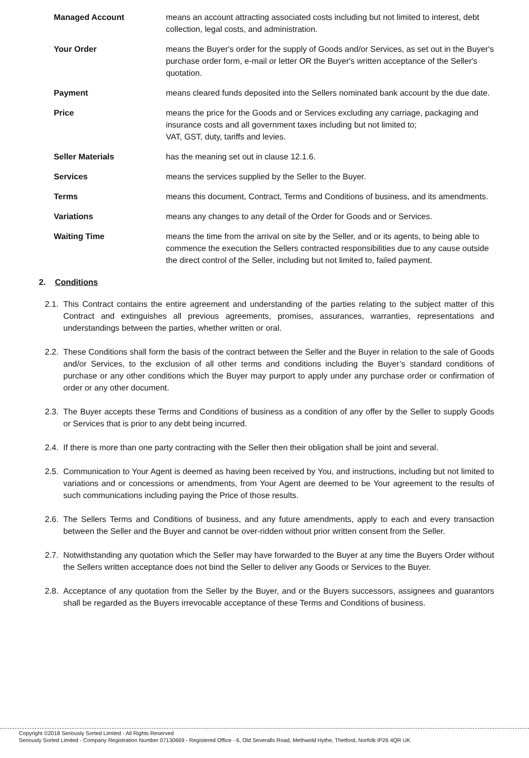Managed Account means an account attracting associated costs including but not limited to interest, debt collection, legal costs, and administration.
Your Order means the Buyer's order for the supply of Goods and/or Services, as set out in the Buyer's purchase order form, e-mail or letter OR the Buyer's written acceptance of the Seller's quotation.
Payment means cleared funds deposited into the Sellers nominated bank account by the due date.
Price means the price for the Goods and or Services excluding any carriage, packaging and insurance costs and all government taxes including but not limited to;
VAT, GST, duty, tariffs and levies.
Seller Materials has the meaning set out in clause 12.1.6.
Services means the services supplied by the Seller to the Buyer.
Terms means this document, Contract, Terms and Conditions of business, and its amendments.
Variations means any changes to any detail of the Order for Goods and or Services.
Waiting Time means the time from the arrival on site by the Seller, and or its agents, to being able to commence the execution the Sellers contracted responsibilities due to any cause outside the direct control of the Seller, including but not limited to, failed payment.
2. Conditions
2.1.
This Contract contains the entire agreement and understanding of the parties relating to the subject matter of this Contract and extinguishes all previous agreements, promises, assurances, warranties, representations and understandings between the parties, whether written or oral.
2.2.
These Conditions shall form the basis of the contract between the Seller and the Buyer in relation to the sale of Goods and/or Services, to the exclusion of all other terms and conditions including the Buyer’s standard conditions of purchase or any other conditions which the Buyer may purport to apply under any purchase order or confirmation of order or any other document.
2.3.
The Buyer accepts these Terms and Conditions of business as a condition of any offer by the Seller to supply Goods or Services that is prior to any debt being incurred.
2.4.
If there is more than one party contracting with the Seller then their obligation shall be joint and several.
2.5.
Communication to Your Agent is deemed as having been received by You, and instructions, including but not limited to variations and or concessions or amendments, from Your Agent are deemed to be Your agreement to the results of such communications including paying the Price of those results.
2.6.
The Sellers Terms and Conditions of business, and any future amendments, apply to each and every transaction between the Seller and the Buyer and cannot be over-ridden without prior written consent from the Seller.
2.7.
Notwithstanding any quotation which the Seller may have forwarded to the Buyer at any time the Buyers Order without the Sellers written acceptance does not bind the Seller to deliver any Goods or Services to the Buyer.
2.8.
Acceptance of any quotation from the Seller by the Buyer, and or the Buyers successors, assignees and guarantors shall be regarded as the Buyers irrevocable acceptance of these Terms and Conditions of business.
Copyright ©2018 Seriously Sorted Limited - All Rights Reserved
Seriously Sorted Limited - Company Registration Number 07130669 - Registered Office - 6, Old Severalls Road, Methwold Hythe, Thetford, Norfolk IP26 4QR UK